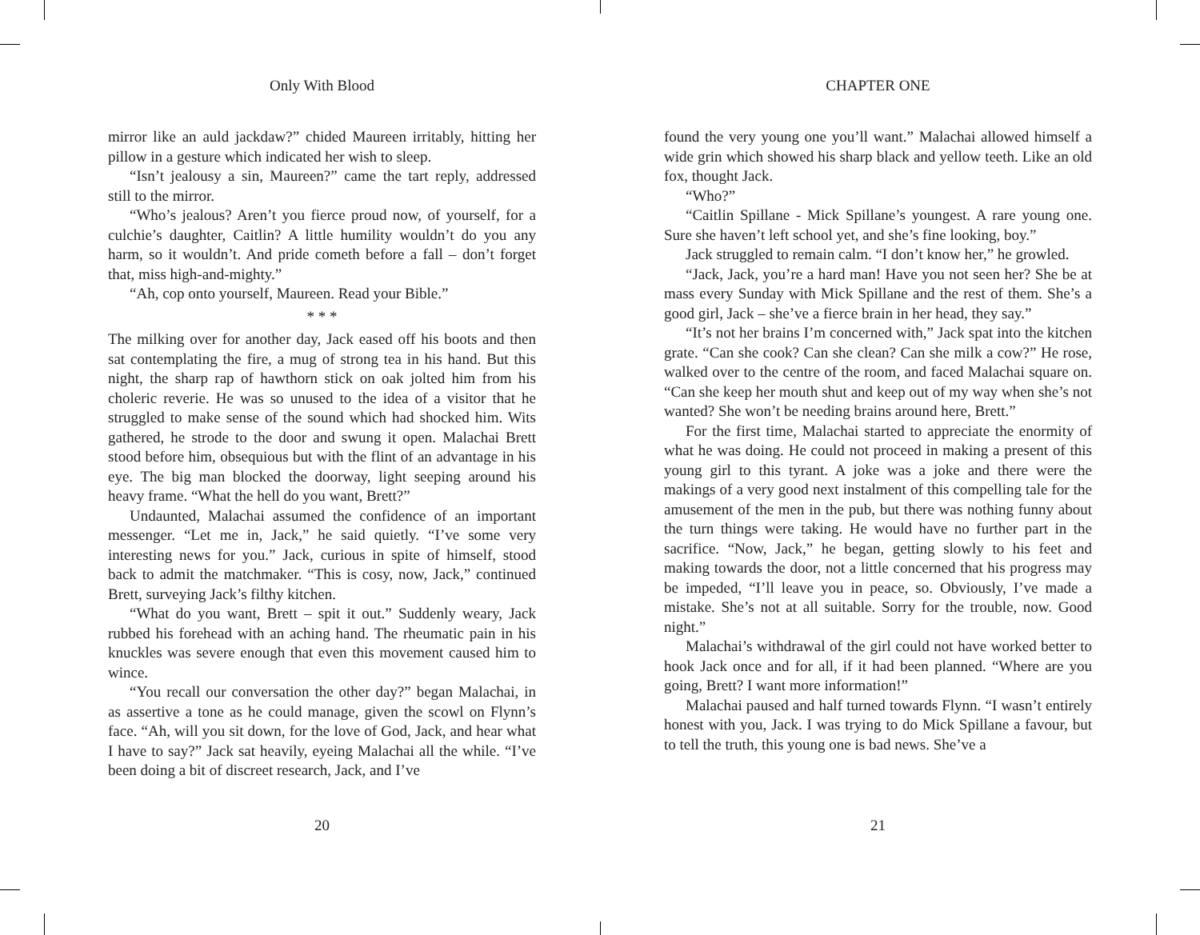Only With Blood
mirror like an auld jackdaw?” chided Maureen irritably, hitting her pillow in a gesture which indicated her wish to sleep.
“Isn’t jealousy a sin, Maureen?” came the tart reply, addressed still to the mirror.
“Who’s jealous? Aren’t you fierce proud now, of yourself, for a culchie’s daughter, Caitlin? A little humility wouldn’t do you any harm, so it wouldn’t. And pride cometh before a fall – don’t forget that, miss high-and-mighty.”
“Ah, cop onto yourself, Maureen. Read your Bible.”
* * *
The milking over for another day, Jack eased off his boots and then sat contemplating the fire, a mug of strong tea in his hand. But this night, the sharp rap of hawthorn stick on oak jolted him from his choleric reverie. He was so unused to the idea of a visitor that he struggled to make sense of the sound which had shocked him. Wits gathered, he strode to the door and swung it open. Malachai Brett stood before him, obsequious but with the flint of an advantage in his eye. The big man blocked the doorway, light seeping around his heavy frame. “What the hell do you want, Brett?”
Undaunted, Malachai assumed the confidence of an important messenger. “Let me in, Jack,” he said quietly. “I’ve some very interesting news for you.” Jack, curious in spite of himself, stood back to admit the matchmaker. “This is cosy, now, Jack,” continued Brett, surveying Jack’s filthy kitchen.
“What do you want, Brett – spit it out.” Suddenly weary, Jack rubbed his forehead with an aching hand. The rheumatic pain in his knuckles was severe enough that even this movement caused him to wince.
“You recall our conversation the other day?” began Malachai, in as assertive a tone as he could manage, given the scowl on Flynn’s face. “Ah, will you sit down, for the love of God, Jack, and hear what I have to say?” Jack sat heavily, eyeing Malachai all the while. “I’ve been doing a bit of discreet research, Jack, and I’ve
20
CHAPTER ONE
found the very young one you’ll want.” Malachai allowed himself a wide grin which showed his sharp black and yellow teeth. Like an old fox, thought Jack.
“Who?”
“Caitlin Spillane - Mick Spillane’s youngest. A rare young one. Sure she haven’t left school yet, and she’s fine looking, boy.”
Jack struggled to remain calm. “I don’t know her,” he growled.
“Jack, Jack, you’re a hard man! Have you not seen her? She be at mass every Sunday with Mick Spillane and the rest of them. She’s a good girl, Jack – she’ve a fierce brain in her head, they say.”
“It’s not her brains I’m concerned with,” Jack spat into the kitchen grate. “Can she cook? Can she clean? Can she milk a cow?” He rose, walked over to the centre of the room, and faced Malachai square on. “Can she keep her mouth shut and keep out of my way when she’s not wanted? She won’t be needing brains around here, Brett.”
For the first time, Malachai started to appreciate the enormity of what he was doing. He could not proceed in making a present of this young girl to this tyrant. A joke was a joke and there were the makings of a very good next instalment of this compelling tale for the amusement of the men in the pub, but there was nothing funny about the turn things were taking. He would have no further part in the sacrifice. “Now, Jack,” he began, getting slowly to his feet and making towards the door, not a little concerned that his progress may be impeded, “I’ll leave you in peace, so. Obviously, I’ve made a mistake. She’s not at all suitable. Sorry for the trouble, now. Good night.”
Malachai’s withdrawal of the girl could not have worked better to hook Jack once and for all, if it had been planned. “Where are you going, Brett? I want more information!”
Malachai paused and half turned towards Flynn. “I wasn’t entirely honest with you, Jack. I was trying to do Mick Spillane a favour, but to tell the truth, this young one is bad news. She’ve a
21